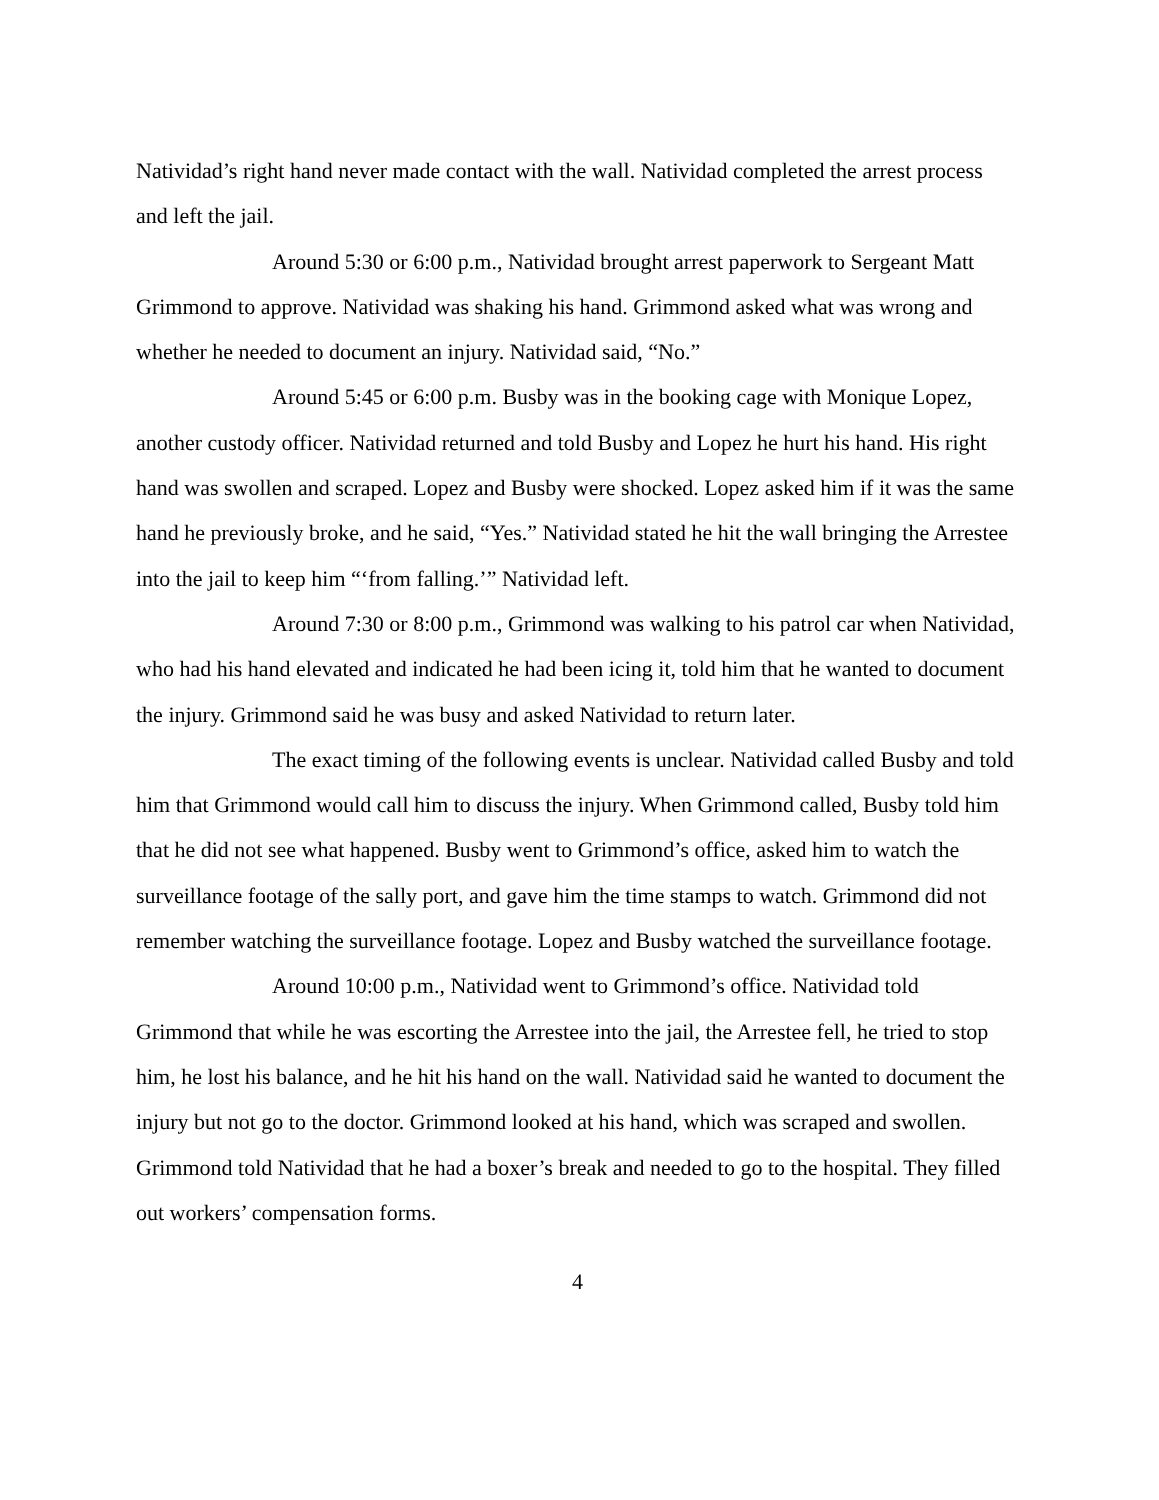Natividad’s right hand never made contact with the wall. Natividad completed the arrest process and left the jail.
Around 5:30 or 6:00 p.m., Natividad brought arrest paperwork to Sergeant Matt Grimmond to approve. Natividad was shaking his hand. Grimmond asked what was wrong and whether he needed to document an injury. Natividad said, “No.”
Around 5:45 or 6:00 p.m. Busby was in the booking cage with Monique Lopez, another custody officer. Natividad returned and told Busby and Lopez he hurt his hand. His right hand was swollen and scraped. Lopez and Busby were shocked. Lopez asked him if it was the same hand he previously broke, and he said, “Yes.” Natividad stated he hit the wall bringing the Arrestee into the jail to keep him “‘from falling.’” Natividad left.
Around 7:30 or 8:00 p.m., Grimmond was walking to his patrol car when Natividad, who had his hand elevated and indicated he had been icing it, told him that he wanted to document the injury. Grimmond said he was busy and asked Natividad to return later.
The exact timing of the following events is unclear. Natividad called Busby and told him that Grimmond would call him to discuss the injury. When Grimmond called, Busby told him that he did not see what happened. Busby went to Grimmond’s office, asked him to watch the surveillance footage of the sally port, and gave him the time stamps to watch. Grimmond did not remember watching the surveillance footage. Lopez and Busby watched the surveillance footage.
Around 10:00 p.m., Natividad went to Grimmond’s office. Natividad told Grimmond that while he was escorting the Arrestee into the jail, the Arrestee fell, he tried to stop him, he lost his balance, and he hit his hand on the wall. Natividad said he wanted to document the injury but not go to the doctor. Grimmond looked at his hand, which was scraped and swollen. Grimmond told Natividad that he had a boxer’s break and needed to go to the hospital. They filled out workers’ compensation forms.
4